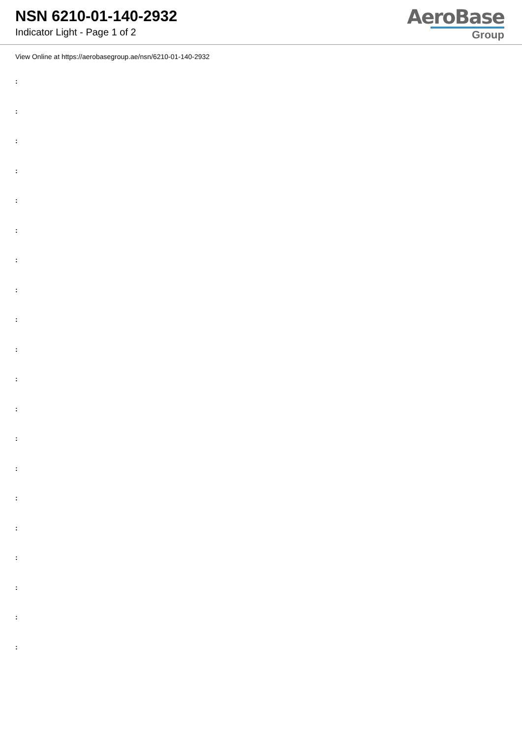NSN 6210-01-140-2932
Indicator Light - Page 1 of 2
AeroBase
Group
View Online at https://aerobasegroup.ae/nsn/6210-01-140-2932
:
:
:
:
:
:
:
:
:
:
:
:
:
:
:
:
:
:
:
: